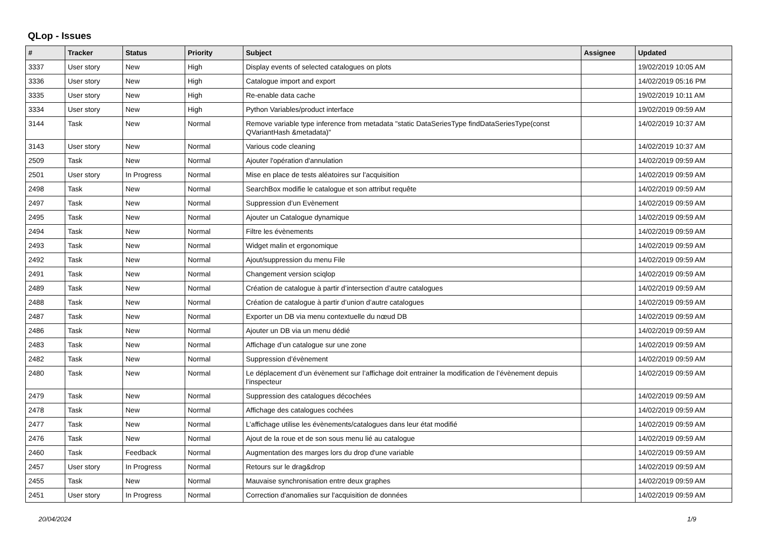QLop - Issues
| # | Tracker | Status | Priority | Subject | Assignee | Updated |
| --- | --- | --- | --- | --- | --- | --- |
| 3337 | User story | New | High | Display events of selected catalogues on plots | | 19/02/2019 10:05 AM |
| 3336 | User story | New | High | Catalogue import and export | | 14/02/2019 05:16 PM |
| 3335 | User story | New | High | Re-enable data cache | | 19/02/2019 10:11 AM |
| 3334 | User story | New | High | Python Variables/product interface | | 19/02/2019 09:59 AM |
| 3144 | Task | New | Normal | Remove variable type inference from metadata "static DataSeriesType findDataSeriesType(const QVariantHash &metadata)" | | 14/02/2019 10:37 AM |
| 3143 | User story | New | Normal | Various code cleaning | | 14/02/2019 10:37 AM |
| 2509 | Task | New | Normal | Ajouter l'opération d'annulation | | 14/02/2019 09:59 AM |
| 2501 | User story | In Progress | Normal | Mise en place de tests aléatoires sur l'acquisition | | 14/02/2019 09:59 AM |
| 2498 | Task | New | Normal | SearchBox modifie le catalogue et son attribut requête | | 14/02/2019 09:59 AM |
| 2497 | Task | New | Normal | Suppression d’un Evènement | | 14/02/2019 09:59 AM |
| 2495 | Task | New | Normal | Ajouter un Catalogue dynamique | | 14/02/2019 09:59 AM |
| 2494 | Task | New | Normal | Filtre les évènements | | 14/02/2019 09:59 AM |
| 2493 | Task | New | Normal | Widget malin et ergonomique | | 14/02/2019 09:59 AM |
| 2492 | Task | New | Normal | Ajout/suppression du menu File | | 14/02/2019 09:59 AM |
| 2491 | Task | New | Normal | Changement version sciqlop | | 14/02/2019 09:59 AM |
| 2489 | Task | New | Normal | Création de catalogue à partir d’intersection d’autre catalogues | | 14/02/2019 09:59 AM |
| 2488 | Task | New | Normal | Création de catalogue à partir d’union d’autre catalogues | | 14/02/2019 09:59 AM |
| 2487 | Task | New | Normal | Exporter un DB via menu contextuelle du nœud DB | | 14/02/2019 09:59 AM |
| 2486 | Task | New | Normal | Ajouter un DB via un menu dédié | | 14/02/2019 09:59 AM |
| 2483 | Task | New | Normal | Affichage d’un catalogue sur une zone | | 14/02/2019 09:59 AM |
| 2482 | Task | New | Normal | Suppression d’évènement | | 14/02/2019 09:59 AM |
| 2480 | Task | New | Normal | Le déplacement d’un évènement sur l’affichage doit entrainer la modification de l’évènement depuis l’inspecteur | | 14/02/2019 09:59 AM |
| 2479 | Task | New | Normal | Suppression des catalogues décochées | | 14/02/2019 09:59 AM |
| 2478 | Task | New | Normal | Affichage des catalogues cochées | | 14/02/2019 09:59 AM |
| 2477 | Task | New | Normal | L’affichage utilise les évènements/catalogues dans leur état modifié | | 14/02/2019 09:59 AM |
| 2476 | Task | New | Normal | Ajout de la roue et de son sous menu lié au catalogue | | 14/02/2019 09:59 AM |
| 2460 | Task | Feedback | Normal | Augmentation des marges lors du drop d'une variable | | 14/02/2019 09:59 AM |
| 2457 | User story | In Progress | Normal | Retours sur le drag&drop | | 14/02/2019 09:59 AM |
| 2455 | Task | New | Normal | Mauvaise synchronisation entre deux graphes | | 14/02/2019 09:59 AM |
| 2451 | User story | In Progress | Normal | Correction d'anomalies sur l'acquisition de données | | 14/02/2019 09:59 AM |
20/04/2024 1/9